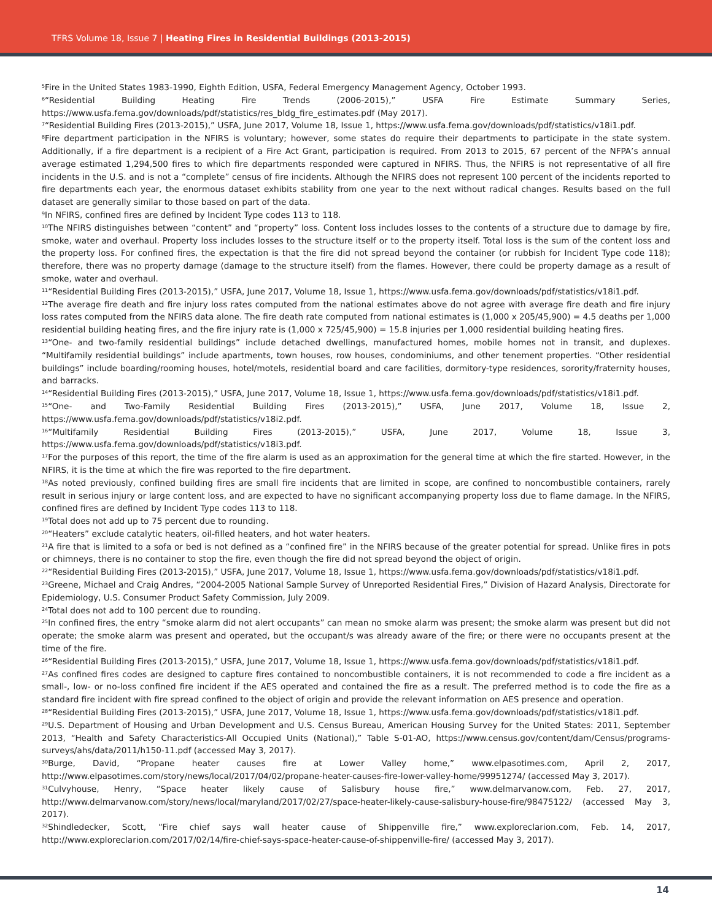TFRS Volume 18, Issue 7 | Heating Fires in Residential Buildings (2013-2015)
<sup>5</sup> Fire in the United States 1983-1990, Eighth Edition, USFA, Federal Emergency Management Agency, October 1993.
<sup>6</sup> “Residential Building Heating Fire Trends (2006-2015),” USFA Fire Estimate Summary Series, https://www.usfa.fema.gov/downloads/pdf/statistics/res_bldg_fire_estimates.pdf (May 2017).
<sup>7</sup> “Residential Building Fires (2013-2015),” USFA, June 2017, Volume 18, Issue 1, https://www.usfa.fema.gov/downloads/pdf/statistics/v18i1.pdf.
<sup>8</sup> Fire department participation in the NFIRS is voluntary; however, some states do require their departments to participate in the state system. Additionally, if a fire department is a recipient of a Fire Act Grant, participation is required. From 2013 to 2015, 67 percent of the NFPA’s annual average estimated 1,294,500 fires to which fire departments responded were captured in NFIRS. Thus, the NFIRS is not representative of all fire incidents in the U.S. and is not a “complete” census of fire incidents. Although the NFIRS does not represent 100 percent of the incidents reported to fire departments each year, the enormous dataset exhibits stability from one year to the next without radical changes. Results based on the full dataset are generally similar to those based on part of the data.
<sup>9</sup> In NFIRS, confined fires are defined by Incident Type codes 113 to 118.
<sup>10</sup> The NFIRS distinguishes between “content” and “property” loss. Content loss includes losses to the contents of a structure due to damage by fire, smoke, water and overhaul. Property loss includes losses to the structure itself or to the property itself. Total loss is the sum of the content loss and the property loss. For confined fires, the expectation is that the fire did not spread beyond the container (or rubbish for Incident Type code 118); therefore, there was no property damage (damage to the structure itself) from the flames. However, there could be property damage as a result of smoke, water and overhaul.
<sup>11</sup> “Residential Building Fires (2013-2015),” USFA, June 2017, Volume 18, Issue 1, https://www.usfa.fema.gov/downloads/pdf/statistics/v18i1.pdf.
<sup>12</sup> The average fire death and fire injury loss rates computed from the national estimates above do not agree with average fire death and fire injury loss rates computed from the NFIRS data alone. The fire death rate computed from national estimates is (1,000 x 205/45,900) = 4.5 deaths per 1,000 residential building heating fires, and the fire injury rate is (1,000 x 725/45,900) = 15.8 injuries per 1,000 residential building heating fires.
<sup>13</sup> “One- and two-family residential buildings” include detached dwellings, manufactured homes, mobile homes not in transit, and duplexes. “Multifamily residential buildings” include apartments, town houses, row houses, condominiums, and other tenement properties. “Other residential buildings” include boarding/rooming houses, hotel/motels, residential board and care facilities, dormitory-type residences, sorority/fraternity houses, and barracks.
<sup>14</sup> “Residential Building Fires (2013-2015),” USFA, June 2017, Volume 18, Issue 1, https://www.usfa.fema.gov/downloads/pdf/statistics/v18i1.pdf.
<sup>15</sup> “One- and Two-Family Residential Building Fires (2013-2015),” USFA, June 2017, Volume 18, Issue 2, https://www.usfa.fema.gov/downloads/pdf/statistics/v18i2.pdf.
<sup>16</sup> “Multifamily Residential Building Fires (2013-2015),” USFA, June 2017, Volume 18, Issue 3, https://www.usfa.fema.gov/downloads/pdf/statistics/v18i3.pdf.
<sup>17</sup> For the purposes of this report, the time of the fire alarm is used as an approximation for the general time at which the fire started. However, in the NFIRS, it is the time at which the fire was reported to the fire department.
<sup>18</sup> As noted previously, confined building fires are small fire incidents that are limited in scope, are confined to noncombustible containers, rarely result in serious injury or large content loss, and are expected to have no significant accompanying property loss due to flame damage. In the NFIRS, confined fires are defined by Incident Type codes 113 to 118.
<sup>19</sup> Total does not add up to 75 percent due to rounding.
<sup>20</sup> “Heaters” exclude catalytic heaters, oil-filled heaters, and hot water heaters.
<sup>21</sup> A fire that is limited to a sofa or bed is not defined as a “confined fire” in the NFIRS because of the greater potential for spread. Unlike fires in pots or chimneys, there is no container to stop the fire, even though the fire did not spread beyond the object of origin.
<sup>22</sup> “Residential Building Fires (2013-2015),” USFA, June 2017, Volume 18, Issue 1, https://www.usfa.fema.gov/downloads/pdf/statistics/v18i1.pdf.
<sup>23</sup> Greene, Michael and Craig Andres, “2004-2005 National Sample Survey of Unreported Residential Fires,” Division of Hazard Analysis, Directorate for Epidemiology, U.S. Consumer Product Safety Commission, July 2009.
<sup>24</sup> Total does not add to 100 percent due to rounding.
<sup>25</sup> In confined fires, the entry “smoke alarm did not alert occupants” can mean no smoke alarm was present; the smoke alarm was present but did not operate; the smoke alarm was present and operated, but the occupant/s was already aware of the fire; or there were no occupants present at the time of the fire.
<sup>26</sup> “Residential Building Fires (2013-2015),” USFA, June 2017, Volume 18, Issue 1, https://www.usfa.fema.gov/downloads/pdf/statistics/v18i1.pdf.
<sup>27</sup> As confined fires codes are designed to capture fires contained to noncombustible containers, it is not recommended to code a fire incident as a small-, low- or no-loss confined fire incident if the AES operated and contained the fire as a result. The preferred method is to code the fire as a standard fire incident with fire spread confined to the object of origin and provide the relevant information on AES presence and operation.
<sup>28</sup> “Residential Building Fires (2013-2015),” USFA, June 2017, Volume 18, Issue 1, https://www.usfa.fema.gov/downloads/pdf/statistics/v18i1.pdf.
<sup>29</sup> U.S. Department of Housing and Urban Development and U.S. Census Bureau, American Housing Survey for the United States: 2011, September 2013, “Health and Safety Characteristics-All Occupied Units (National),” Table S-01-AO, https://www.census.gov/content/dam/Census/programs-surveys/ahs/data/2011/h150-11.pdf (accessed May 3, 2017).
<sup>30</sup> Burge, David, “Propane heater causes fire at Lower Valley home,” www.elpasotimes.com, April 2, 2017, http://www.elpasotimes.com/story/news/local/2017/04/02/propane-heater-causes-fire-lower-valley-home/99951274/ (accessed May 3, 2017).
<sup>31</sup> Culvyhouse, Henry, “Space heater likely cause of Salisbury house fire,” www.delmarvanow.com, Feb. 27, 2017, http://www.delmarvanow.com/story/news/local/maryland/2017/02/27/space-heater-likely-cause-salisbury-house-fire/98475122/ (accessed May 3, 2017).
<sup>32</sup> Shindledecker, Scott, “Fire chief says wall heater cause of Shippenville fire,” www.exploreclarion.com, Feb. 14, 2017, http://www.exploreclarion.com/2017/02/14/fire-chief-says-space-heater-cause-of-shippenville-fire/ (accessed May 3, 2017).
14